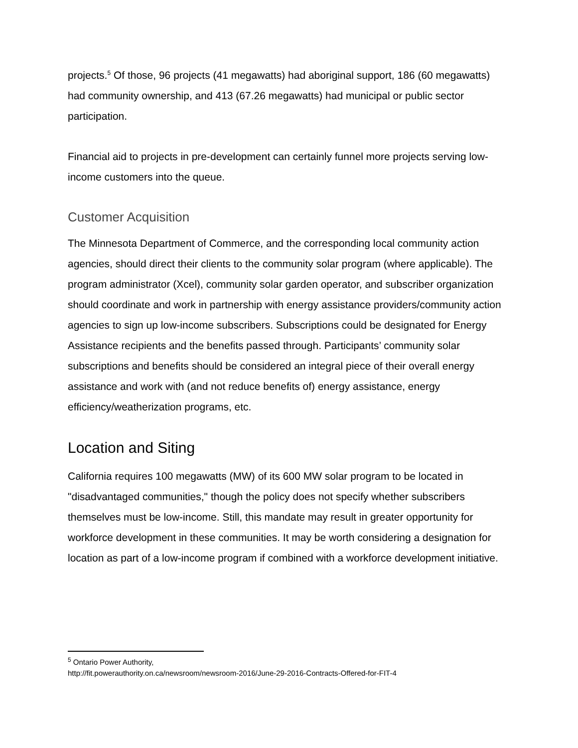projects.<sup>5</sup> Of those, 96 projects (41 megawatts) had aboriginal support, 186 (60 megawatts) had community ownership, and 413 (67.26 megawatts) had municipal or public sector participation.
Financial aid to projects in pre-development can certainly funnel more projects serving low-income customers into the queue.
Customer Acquisition
The Minnesota Department of Commerce, and the corresponding local community action agencies, should direct their clients to the community solar program (where applicable). The program administrator (Xcel), community solar garden operator, and subscriber organization should coordinate and work in partnership with energy assistance providers/community action agencies to sign up low-income subscribers. Subscriptions could be designated for Energy Assistance recipients and the benefits passed through. Participants’ community solar subscriptions and benefits should be considered an integral piece of their overall energy assistance and work with (and not reduce benefits of) energy assistance, energy efficiency/weatherization programs, etc.
Location and Siting
California requires 100 megawatts (MW) of its 600 MW solar program to be located in "disadvantaged communities," though the policy does not specify whether subscribers themselves must be low-income. Still, this mandate may result in greater opportunity for workforce development in these communities. It may be worth considering a designation for location as part of a low-income program if combined with a workforce development initiative.
<sup>5</sup> Ontario Power Authority,
http://fit.powerauthority.on.ca/newsroom/newsroom-2016/June-29-2016-Contracts-Offered-for-FIT-4